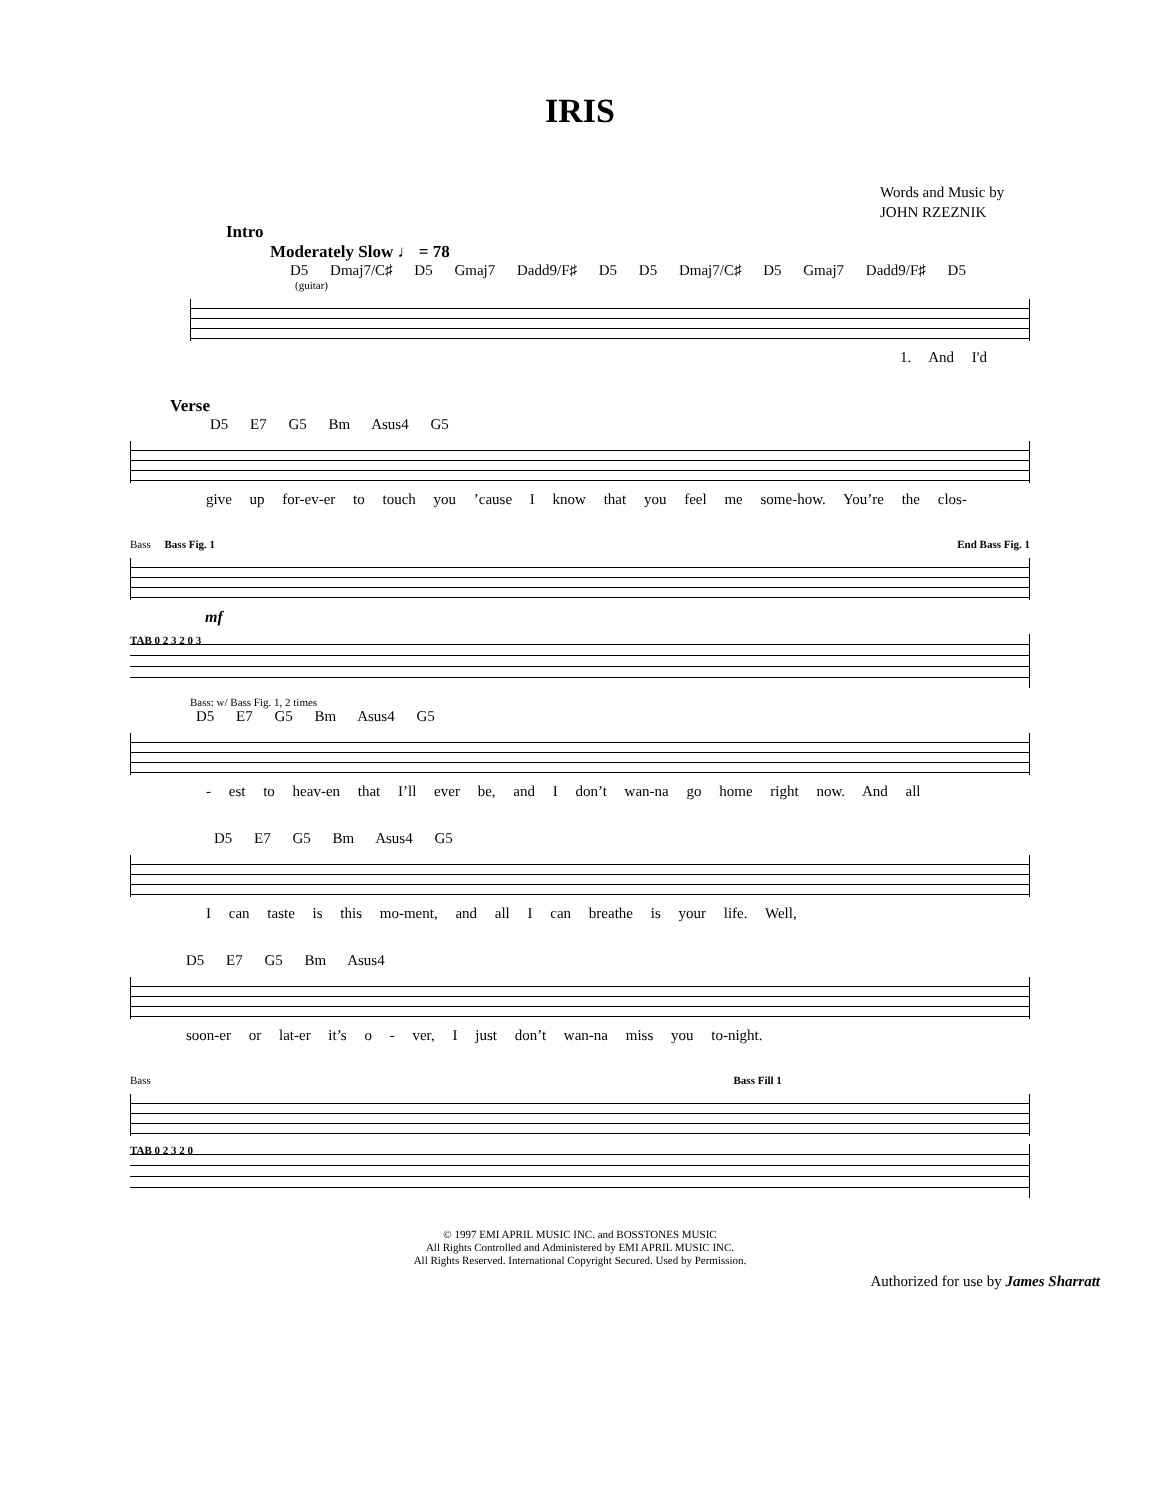IRIS
Words and Music by
JOHN RZEZNIK
Intro
Moderately Slow ♩ = 78
D5 Dmaj7/C♯ D5 Gmaj7 Dadd9/F♯ D5 D5 Dmaj7/C♯ D5 Gmaj7 Dadd9/F♯ D5
(guitar)
1. And I'd
Verse
D5 E7 G5 Bm Asus4 G5
give up for-ev-er to touch you ’cause I know that you feel me some-how. You’re the clos-
Bass Bass Fig. 1 End Bass Fig. 1
mf
TAB 0 2 3 2 0 3
Bass: w/ Bass Fig. 1, 2 times
D5 E7 G5 Bm Asus4 G5
- est to heav-en that I’ll ever be, and I don’t wan-na go home right now. And all
D5 E7 G5 Bm Asus4 G5
I can taste is this mo-ment, and all I can breathe is your life. Well,
D5 E7 G5 Bm Asus4
soon-er or lat-er it’s o - ver, I just don’t wan-na miss you to-night.
Bass Bass Fill 1
TAB 0 2 3 2 0
© 1997 EMI APRIL MUSIC INC. and BOSSTONES MUSIC
All Rights Controlled and Administered by EMI APRIL MUSIC INC.
All Rights Reserved. International Copyright Secured. Used by Permission.
Authorized for use by James Sharratt